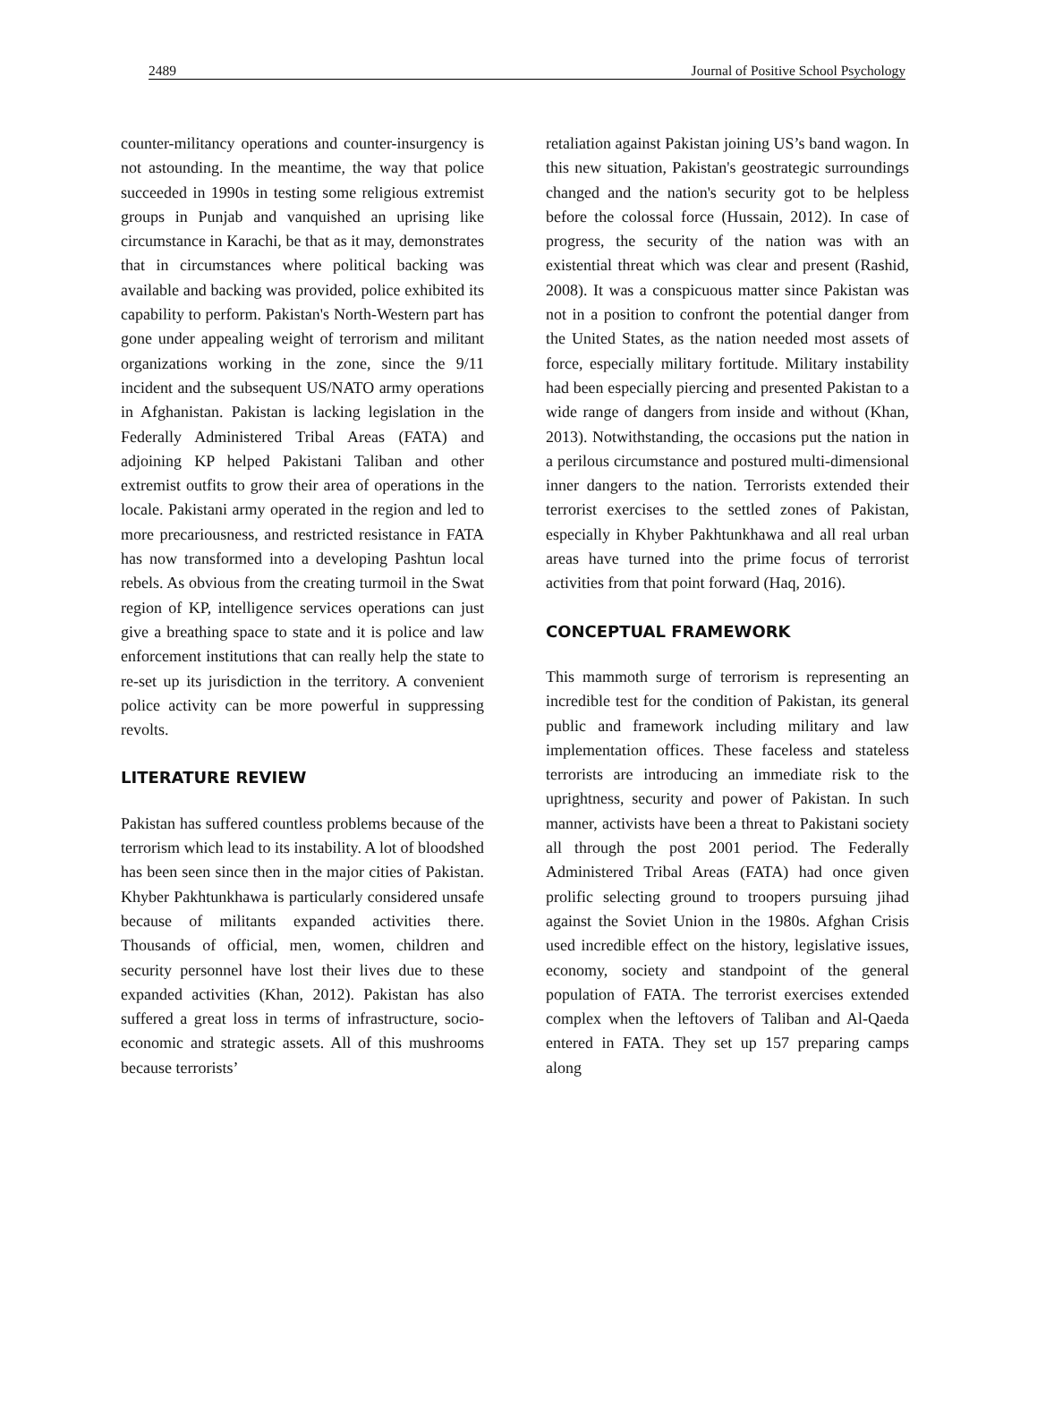2489 Journal of Positive School Psychology
counter-militancy operations and counter-insurgency is not astounding. In the meantime, the way that police succeeded in 1990s in testing some religious extremist groups in Punjab and vanquished an uprising like circumstance in Karachi, be that as it may, demonstrates that in circumstances where political backing was available and backing was provided, police exhibited its capability to perform. Pakistan's North-Western part has gone under appealing weight of terrorism and militant organizations working in the zone, since the 9/11 incident and the subsequent US/NATO army operations in Afghanistan. Pakistan is lacking legislation in the Federally Administered Tribal Areas (FATA) and adjoining KP helped Pakistani Taliban and other extremist outfits to grow their area of operations in the locale. Pakistani army operated in the region and led to more precariousness, and restricted resistance in FATA has now transformed into a developing Pashtun local rebels. As obvious from the creating turmoil in the Swat region of KP, intelligence services operations can just give a breathing space to state and it is police and law enforcement institutions that can really help the state to re-set up its jurisdiction in the territory. A convenient police activity can be more powerful in suppressing revolts.
LITERATURE REVIEW
Pakistan has suffered countless problems because of the terrorism which lead to its instability. A lot of bloodshed has been seen since then in the major cities of Pakistan. Khyber Pakhtunkhawa is particularly considered unsafe because of militants expanded activities there. Thousands of official, men, women, children and security personnel have lost their lives due to these expanded activities (Khan, 2012). Pakistan has also suffered a great loss in terms of infrastructure, socio-economic and strategic assets. All of this mushrooms because terrorists’
retaliation against Pakistan joining US’s band wagon. In this new situation, Pakistan's geostrategic surroundings changed and the nation's security got to be helpless before the colossal force (Hussain, 2012). In case of progress, the security of the nation was with an existential threat which was clear and present (Rashid, 2008). It was a conspicuous matter since Pakistan was not in a position to confront the potential danger from the United States, as the nation needed most assets of force, especially military fortitude. Military instability had been especially piercing and presented Pakistan to a wide range of dangers from inside and without (Khan, 2013). Notwithstanding, the occasions put the nation in a perilous circumstance and postured multi-dimensional inner dangers to the nation. Terrorists extended their terrorist exercises to the settled zones of Pakistan, especially in Khyber Pakhtunkhawa and all real urban areas have turned into the prime focus of terrorist activities from that point forward (Haq, 2016).
CONCEPTUAL FRAMEWORK
This mammoth surge of terrorism is representing an incredible test for the condition of Pakistan, its general public and framework including military and law implementation offices. These faceless and stateless terrorists are introducing an immediate risk to the uprightness, security and power of Pakistan. In such manner, activists have been a threat to Pakistani society all through the post 2001 period. The Federally Administered Tribal Areas (FATA) had once given prolific selecting ground to troopers pursuing jihad against the Soviet Union in the 1980s. Afghan Crisis used incredible effect on the history, legislative issues, economy, society and standpoint of the general population of FATA. The terrorist exercises extended complex when the leftovers of Taliban and Al-Qaeda entered in FATA. They set up 157 preparing camps along